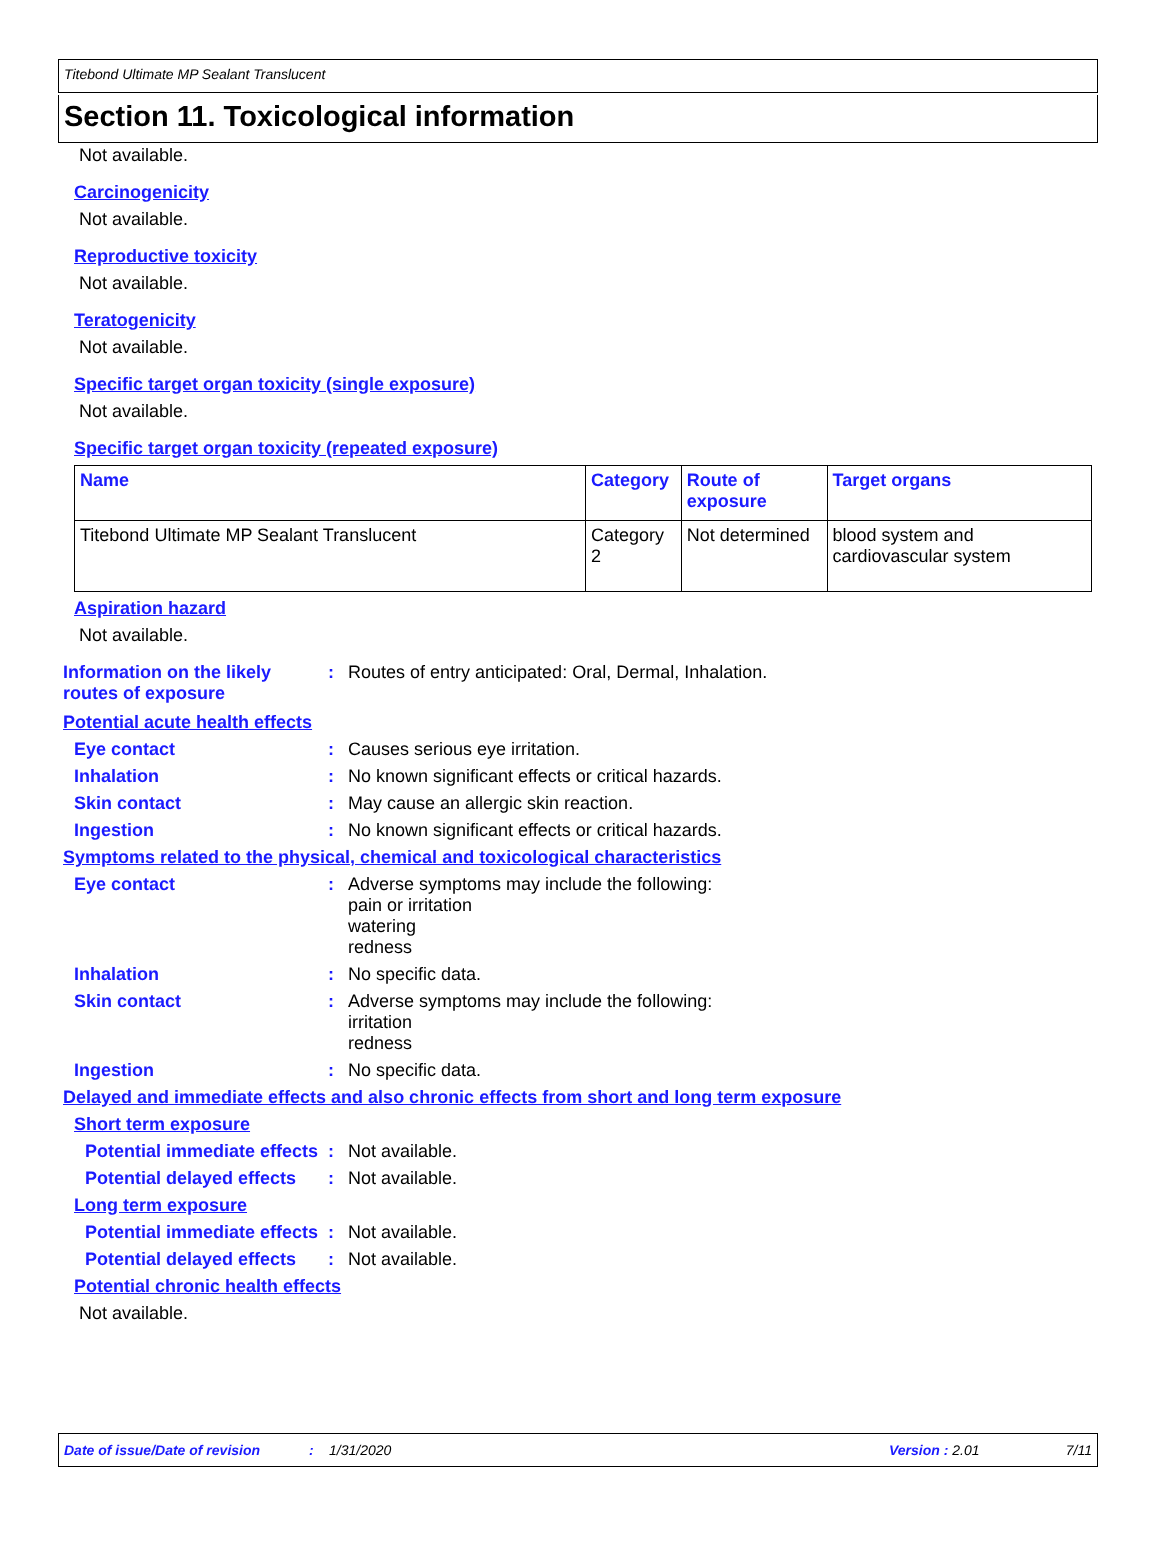Titebond Ultimate MP Sealant Translucent
Section 11. Toxicological information
Not available.
Carcinogenicity
Not available.
Reproductive toxicity
Not available.
Teratogenicity
Not available.
Specific target organ toxicity (single exposure)
Not available.
Specific target organ toxicity (repeated exposure)
| Name | Category | Route of exposure | Target organs |
| --- | --- | --- | --- |
| Titebond Ultimate MP Sealant Translucent | Category 2 | Not determined | blood system and cardiovascular system |
Aspiration hazard
Not available.
Information on the likely routes of exposure
: Routes of entry anticipated: Oral, Dermal, Inhalation.
Potential acute health effects
Eye contact : Causes serious eye irritation.
Inhalation : No known significant effects or critical hazards.
Skin contact : May cause an allergic skin reaction.
Ingestion : No known significant effects or critical hazards.
Symptoms related to the physical, chemical and toxicological characteristics
Eye contact : Adverse symptoms may include the following:
pain or irritation
watering
redness
Inhalation : No specific data.
Skin contact : Adverse symptoms may include the following:
irritation
redness
Ingestion : No specific data.
Delayed and immediate effects and also chronic effects from short and long term exposure
Short term exposure
Potential immediate effects
: Not available.
Potential delayed effects : Not available.
Long term exposure
Potential immediate effects
: Not available.
Potential delayed effects : Not available.
Potential chronic health effects
Not available.
Date of issue/Date of revision: 1/31/2020 Version : 2.01 7/11